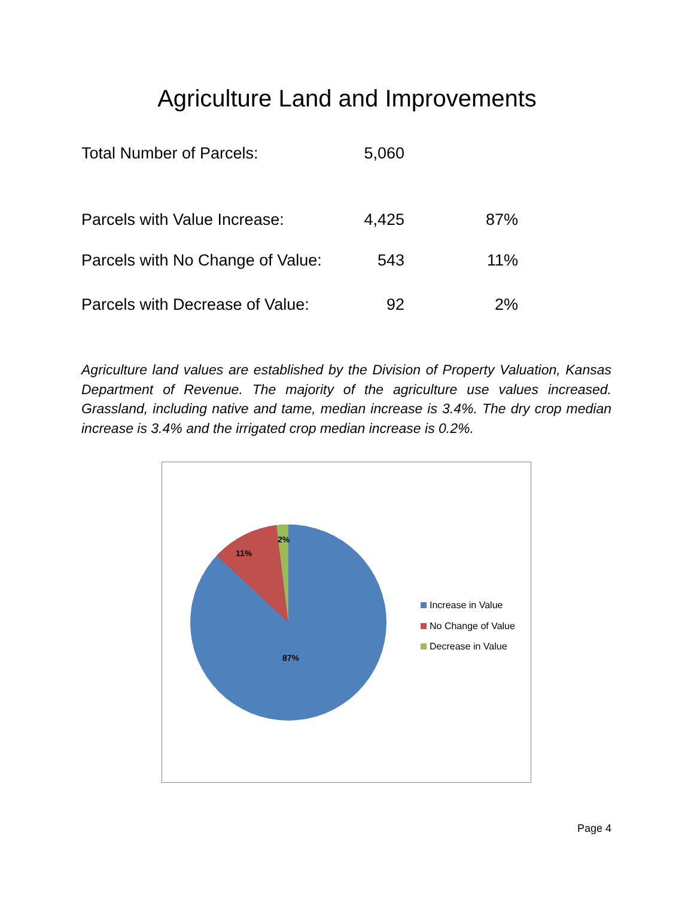Agriculture Land and Improvements
| Total Number of Parcels: | 5,060 | |
| Parcels with Value Increase: | 4,425 | 87% |
| Parcels with No Change of Value: | 543 | 11% |
| Parcels with Decrease of Value: | 92 | 2% |
Agriculture land values are established by the Division of Property Valuation, Kansas Department of Revenue. The majority of the agriculture use values increased. Grassland, including native and tame, median increase is 3.4%. The dry crop median increase is 3.4% and the irrigated crop median increase is 0.2%.
2%
11%
87%
Increase in Value
No Change of Value
Decrease in Value
Page 4